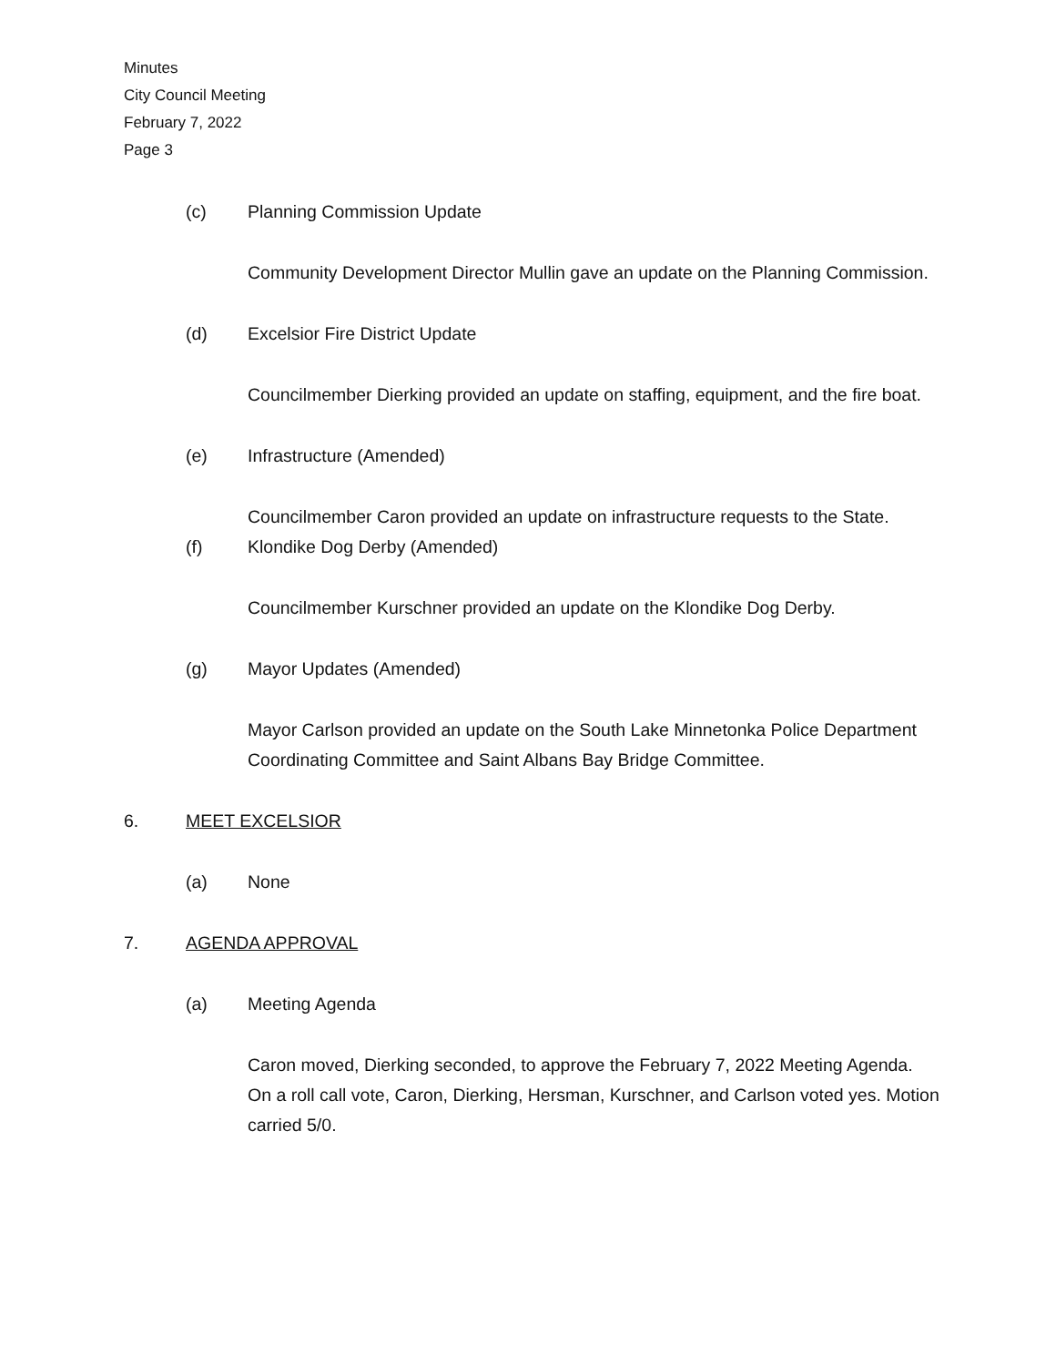Minutes
City Council Meeting
February 7, 2022
Page 3
(c) Planning Commission Update
Community Development Director Mullin gave an update on the Planning Commission.
(d) Excelsior Fire District Update
Councilmember Dierking provided an update on staffing, equipment, and the fire boat.
(e) Infrastructure (Amended)
Councilmember Caron provided an update on infrastructure requests to the State.
(f) Klondike Dog Derby (Amended)
Councilmember Kurschner provided an update on the Klondike Dog Derby.
(g) Mayor Updates (Amended)
Mayor Carlson provided an update on the South Lake Minnetonka Police Department Coordinating Committee and Saint Albans Bay Bridge Committee.
6. MEET EXCELSIOR
(a) None
7. AGENDA APPROVAL
(a) Meeting Agenda
Caron moved, Dierking seconded, to approve the February 7, 2022 Meeting Agenda. On a roll call vote, Caron, Dierking, Hersman, Kurschner, and Carlson voted yes. Motion carried 5/0.